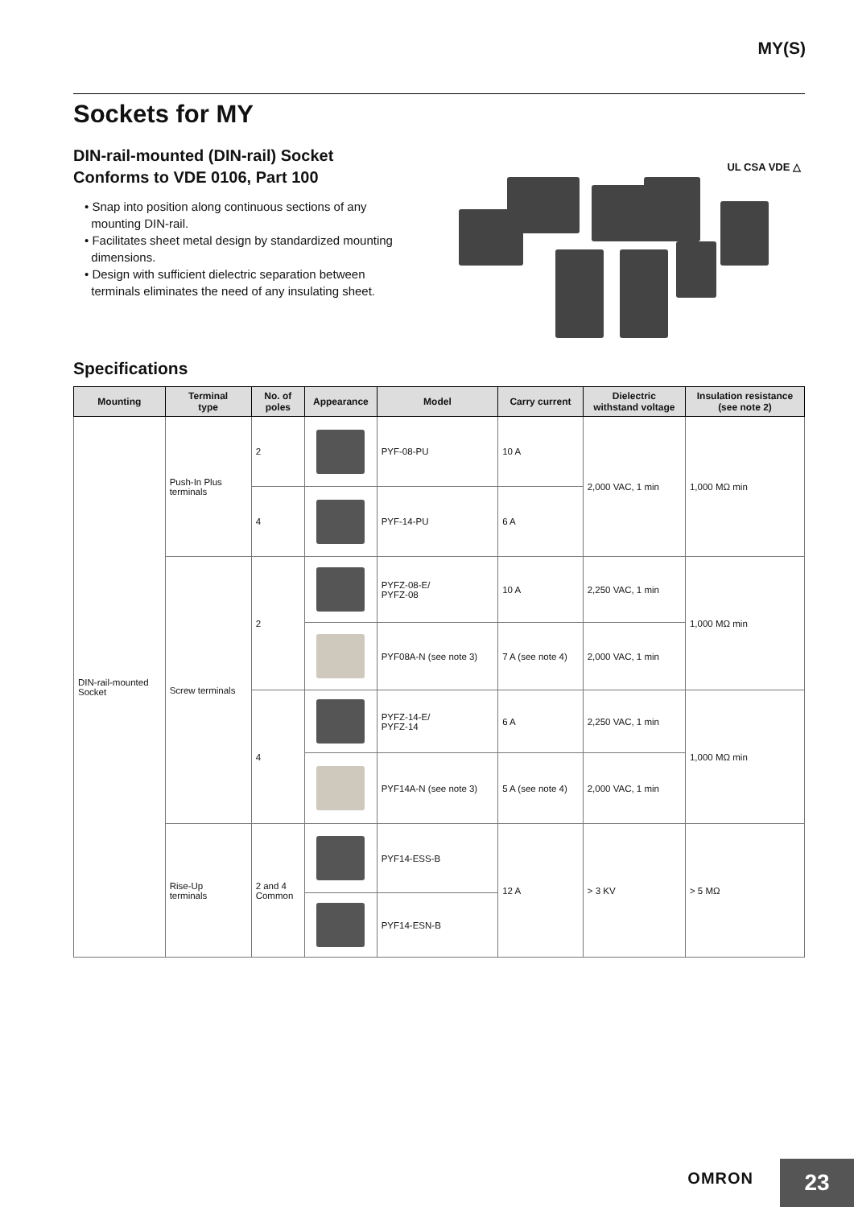MY(S)
Sockets for MY
DIN-rail-mounted (DIN-rail) Socket
Conforms to VDE 0106, Part 100
• Snap into position along continuous sections of any
mounting DIN-rail.
• Facilitates sheet metal design by standardized mounting
dimensions.
• Design with sufficient dielectric separation between
terminals eliminates the need of any insulating sheet.
UL CSA VDE △
Specifications
| Mounting | Terminal type | No. of poles | Appearance | Model | Carry current | Dielectric withstand voltage | Insulation resistance (see note 2) |
| --- | --- | --- | --- | --- | --- | --- | --- |
| DIN-rail-mounted Socket | Push-In Plus terminals | 2 | | PYF-08-PU | 10 A | 2,000 VAC, 1 min | 1,000 MΩ min |
| | | 4 | | PYF-14-PU | 6 A | | |
| | Screw terminals | 2 | | PYFZ-08-E/ PYFZ-08 | 10 A | 2,250 VAC, 1 min | 1,000 MΩ min |
| | | | | PYF08A-N (see note 3) | 7 A (see note 4) | 2,000 VAC, 1 min | |
| | | 4 | | PYFZ-14-E/ PYFZ-14 | 6 A | 2,250 VAC, 1 min | 1,000 MΩ min |
| | | | | PYF14A-N (see note 3) | 5 A (see note 4) | 2,000 VAC, 1 min | |
| | Rise-Up terminals | 2 and 4 Common | | PYF14-ESS-B | 12 A | > 3 KV | > 5 MΩ |
| | | | | PYF14-ESN-B | | | |
OMRON
23